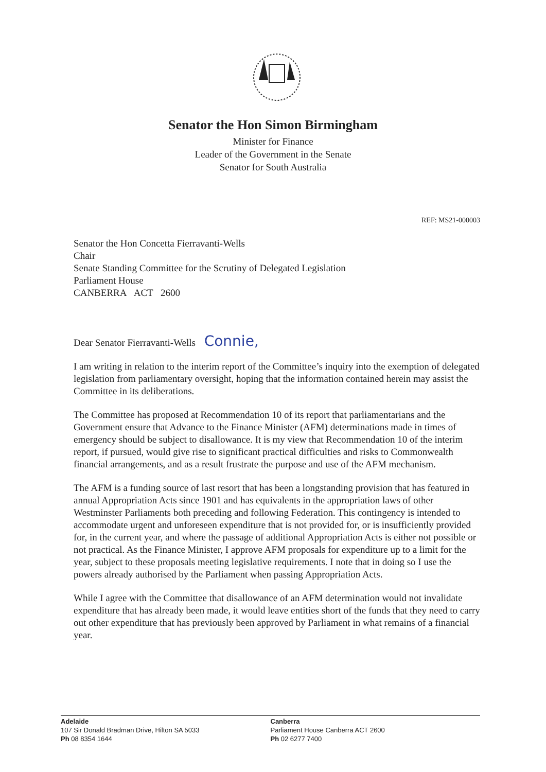Senator the Hon Simon Birmingham
Minister for Finance
Leader of the Government in the Senate
Senator for South Australia
REF: MS21-000003
Senator the Hon Concetta Fierravanti-Wells
Chair
Senate Standing Committee for the Scrutiny of Delegated Legislation
Parliament House
CANBERRA ACT 2600
Dear Senator Fierravanti-Wells Connie,
I am writing in relation to the interim report of the Committee’s inquiry into the exemption of delegated legislation from parliamentary oversight, hoping that the information contained herein may assist the Committee in its deliberations.
The Committee has proposed at Recommendation 10 of its report that parliamentarians and the Government ensure that Advance to the Finance Minister (AFM) determinations made in times of emergency should be subject to disallowance. It is my view that Recommendation 10 of the interim report, if pursued, would give rise to significant practical difficulties and risks to Commonwealth financial arrangements, and as a result frustrate the purpose and use of the AFM mechanism.
The AFM is a funding source of last resort that has been a longstanding provision that has featured in annual Appropriation Acts since 1901 and has equivalents in the appropriation laws of other Westminster Parliaments both preceding and following Federation. This contingency is intended to accommodate urgent and unforeseen expenditure that is not provided for, or is insufficiently provided for, in the current year, and where the passage of additional Appropriation Acts is either not possible or not practical. As the Finance Minister, I approve AFM proposals for expenditure up to a limit for the year, subject to these proposals meeting legislative requirements. I note that in doing so I use the powers already authorised by the Parliament when passing Appropriation Acts.
While I agree with the Committee that disallowance of an AFM determination would not invalidate expenditure that has already been made, it would leave entities short of the funds that they need to carry out other expenditure that has previously been approved by Parliament in what remains of a financial year.
Adelaide
107 Sir Donald Bradman Drive, Hilton SA 5033
Ph 08 8354 1644
Canberra
Parliament House Canberra ACT 2600
Ph 02 6277 7400